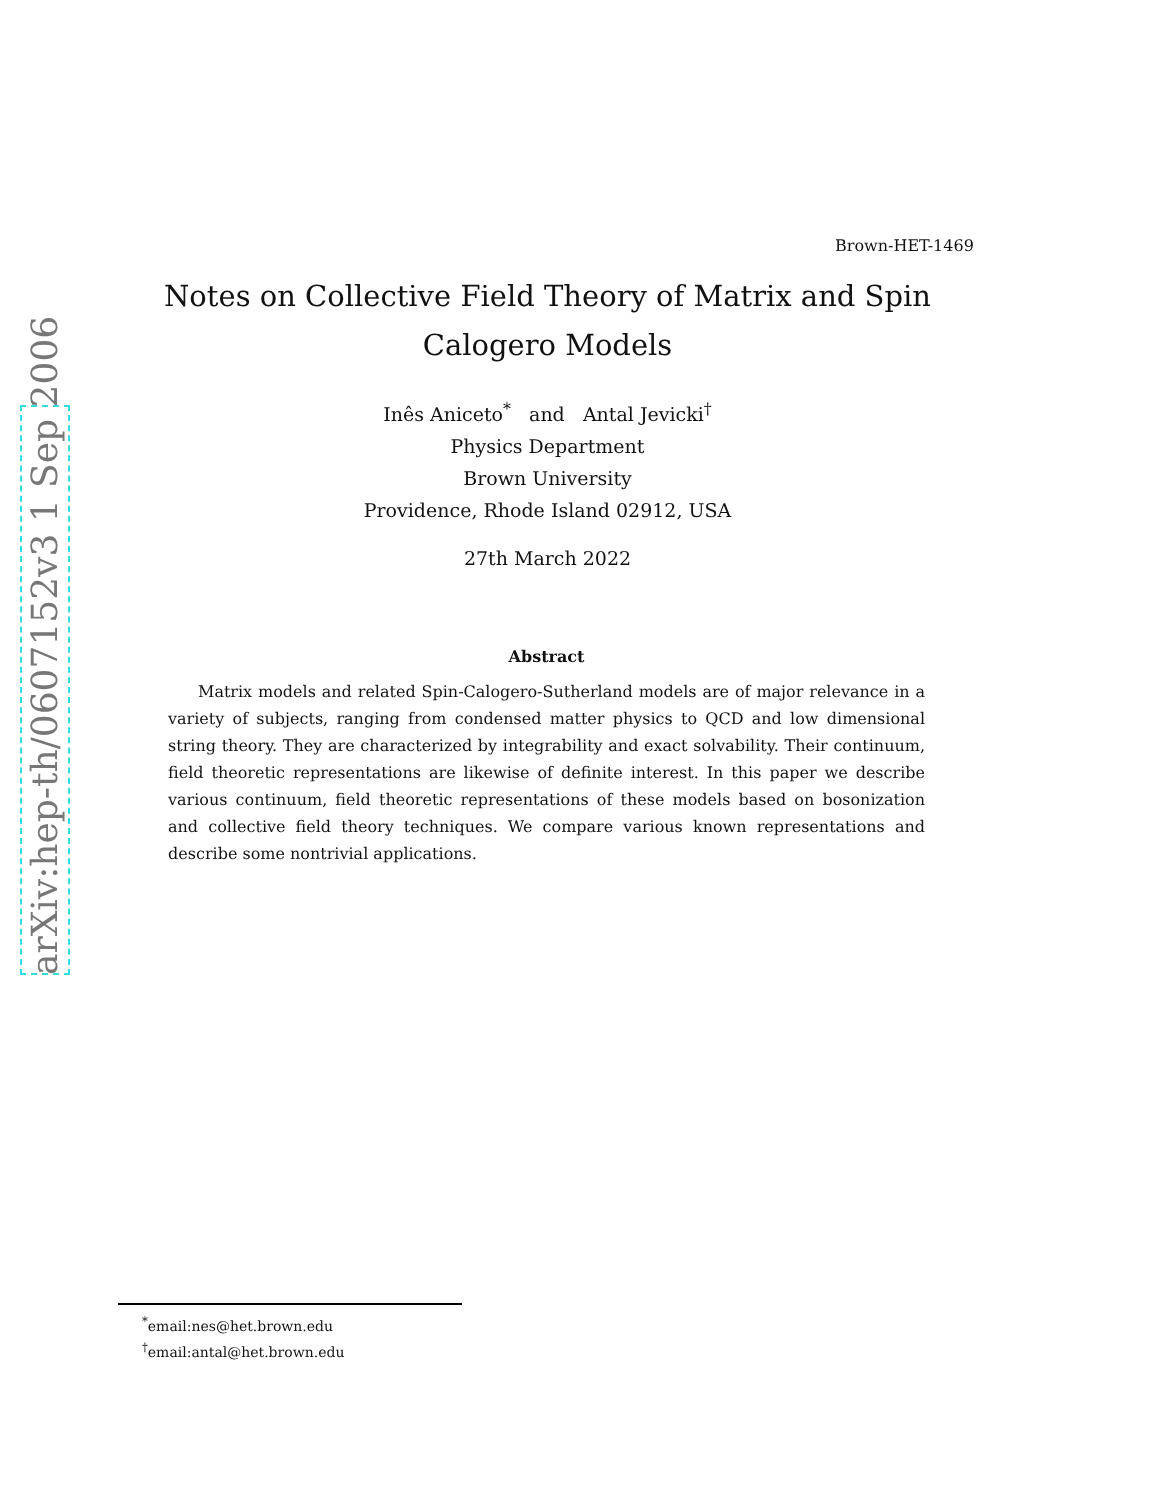arXiv:hep-th/0607152v3 1 Sep 2006
Brown-HET-1469
Notes on Collective Field Theory of Matrix and Spin Calogero Models
Inês Aniceto<sup>*</sup> and Antal Jevicki<sup>†</sup>
Physics Department
Brown University
Providence, Rhode Island 02912, USA
27th March 2022
Abstract
Matrix models and related Spin-Calogero-Sutherland models are of major relevance in a variety of subjects, ranging from condensed matter physics to QCD and low dimensional string theory. They are characterized by integrability and exact solvability. Their continuum, field theoretic representations are likewise of definite interest. In this paper we describe various continuum, field theoretic representations of these models based on bosonization and collective field theory techniques. We compare various known representations and describe some nontrivial applications.
<sup>*</sup> email:nes@het.brown.edu
<sup>†</sup> email:antal@het.brown.edu